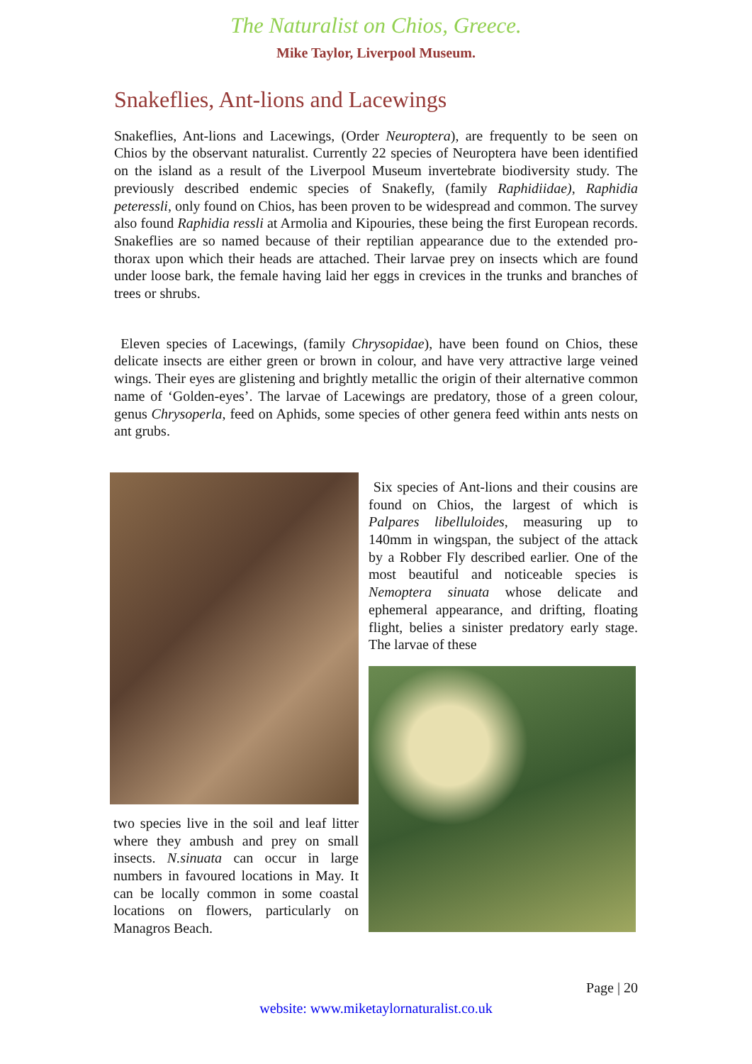The Naturalist on Chios, Greece.
Mike Taylor, Liverpool Museum.
Snakeflies, Ant-lions and Lacewings
Snakeflies, Ant-lions and Lacewings, (Order Neuroptera), are frequently to be seen on Chios by the observant naturalist. Currently 22 species of Neuroptera have been identified on the island as a result of the Liverpool Museum invertebrate biodiversity study. The previously described endemic species of Snakefly, (family Raphidiidae), Raphidia peteressli, only found on Chios, has been proven to be widespread and common. The survey also found Raphidia ressli at Armolia and Kipouries, these being the first European records. Snakeflies are so named because of their reptilian appearance due to the extended pro-thorax upon which their heads are attached. Their larvae prey on insects which are found under loose bark, the female having laid her eggs in crevices in the trunks and branches of trees or shrubs.
Eleven species of Lacewings, (family Chrysopidae), have been found on Chios, these delicate insects are either green or brown in colour, and have very attractive large veined wings. Their eyes are glistening and brightly metallic the origin of their alternative common name of ‘Golden-eyes’. The larvae of Lacewings are predatory, those of a green colour, genus Chrysoperla, feed on Aphids, some species of other genera feed within ants nests on ant grubs.
two species live in the soil and leaf litter where they ambush and prey on small insects. N.sinuata can occur in large numbers in favoured locations in May. It can be locally common in some coastal locations on flowers, particularly on Managros Beach.
Six species of Ant-lions and their cousins are found on Chios, the largest of which is Palpares libelluloides, measuring up to 140mm in wingspan, the subject of the attack by a Robber Fly described earlier. One of the most beautiful and noticeable species is Nemoptera sinuata whose delicate and ephemeral appearance, and drifting, floating flight, belies a sinister predatory early stage. The larvae of these
Page | 20
website: www.miketaylornaturalist.co.uk